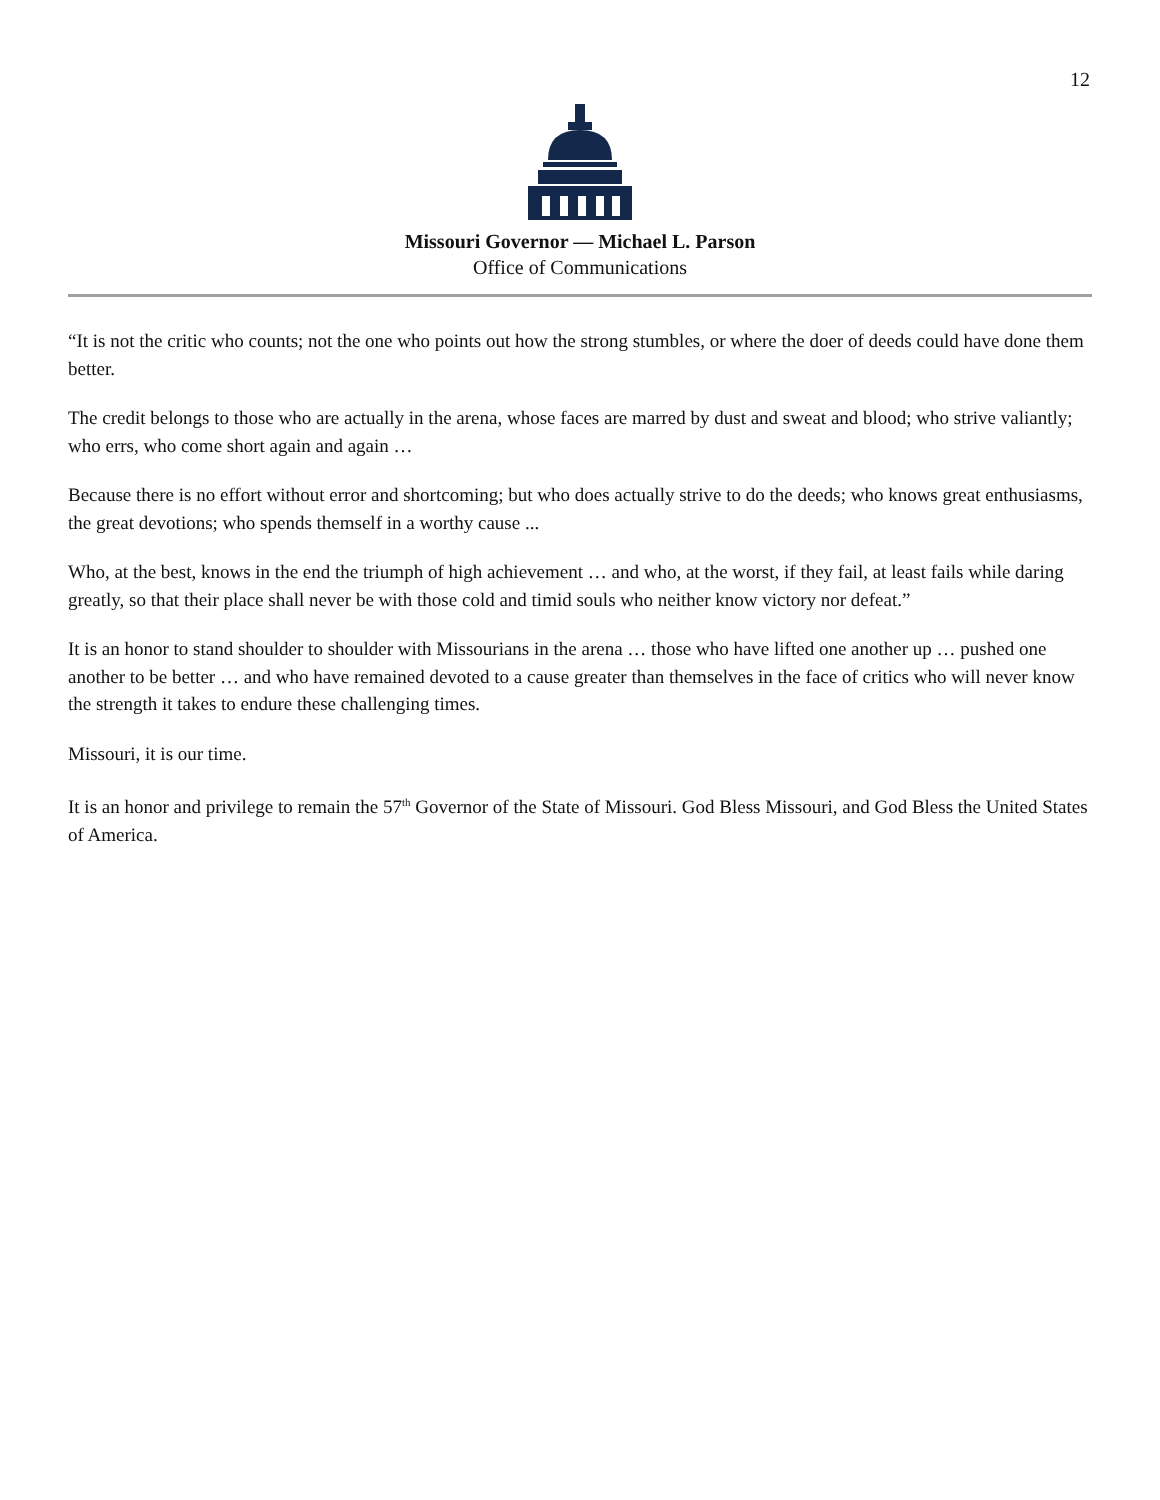12
Missouri Governor — Michael L. Parson
Office of Communications
“It is not the critic who counts; not the one who points out how the strong stumbles, or where the doer of deeds could have done them better.
The credit belongs to those who are actually in the arena, whose faces are marred by dust and sweat and blood; who strive valiantly; who errs, who come short again and again …
Because there is no effort without error and shortcoming; but who does actually strive to do the deeds; who knows great enthusiasms, the great devotions; who spends themself in a worthy cause ...
Who, at the best, knows in the end the triumph of high achievement … and who, at the worst, if they fail, at least fails while daring greatly, so that their place shall never be with those cold and timid souls who neither know victory nor defeat.”
It is an honor to stand shoulder to shoulder with Missourians in the arena … those who have lifted one another up … pushed one another to be better … and who have remained devoted to a cause greater than themselves in the face of critics who will never know the strength it takes to endure these challenging times.
Missouri, it is our time.
It is an honor and privilege to remain the 57<sup>th</sup> Governor of the State of Missouri. God Bless Missouri, and God Bless the United States of America.